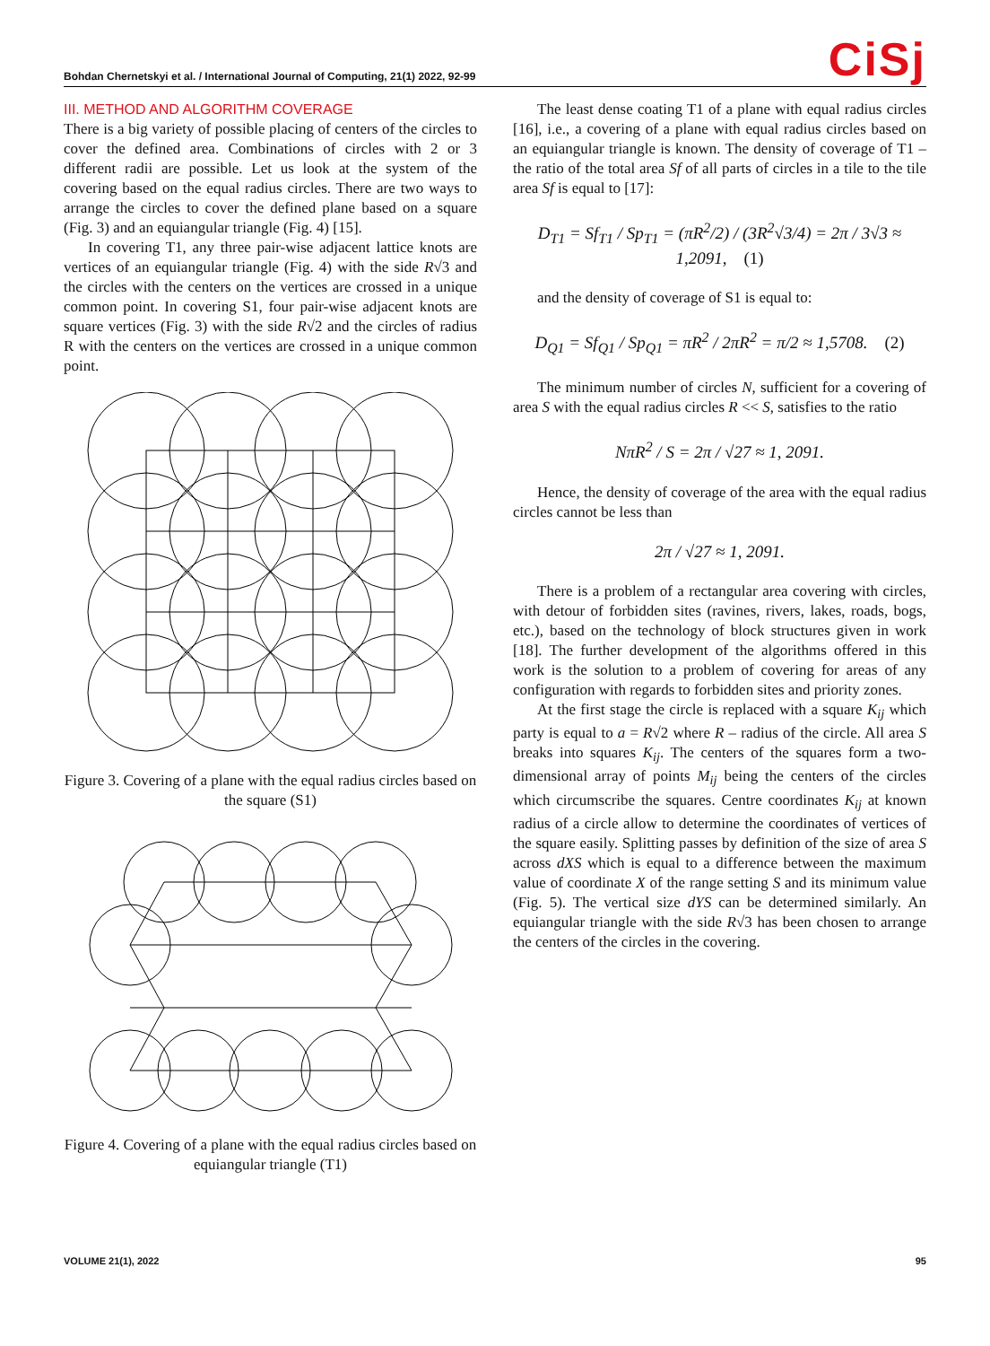Bohdan Chernetskyi et al. / International Journal of Computing, 21(1) 2022, 92-99 CiSj
III. METHOD AND ALGORITHM COVERAGE
There is a big variety of possible placing of centers of the circles to cover the defined area. Combinations of circles with 2 or 3 different radii are possible. Let us look at the system of the covering based on the equal radius circles. There are two ways to arrange the circles to cover the defined plane based on a square (Fig. 3) and an equiangular triangle (Fig. 4) [15].
In covering T1, any three pair-wise adjacent lattice knots are vertices of an equiangular triangle (Fig. 4) with the side R√3 and the circles with the centers on the vertices are crossed in a unique common point. In covering S1, four pair-wise adjacent knots are square vertices (Fig. 3) with the side R√2 and the circles of radius R with the centers on the vertices are crossed in a unique common point.
Figure 3. Covering of a plane with the equal radius circles based on the square (S1)
Figure 4. Covering of a plane with the equal radius circles based on equiangular triangle (T1)
The least dense coating T1 of a plane with equal radius circles [16], i.e., a covering of a plane with equal radius circles based on an equiangular triangle is known. The density of coverage of T1 – the ratio of the total area Sf of all parts of circles in a tile to the tile area Sf is equal to [17]:
D<sub>T1</sub> = Sf<sub>T1</sub> / Sp<sub>T1</sub> = (πR<sup>2</sup>/2) / (3R<sup>2</sup>√3/4) = 2π / 3√3 ≈ 1,2091, (1)
and the density of coverage of S1 is equal to:
D<sub>Q1</sub> = Sf<sub>Q1</sub> / Sp<sub>Q1</sub> = πR<sup>2</sup> / 2πR<sup>2</sup> = π/2 ≈ 1,5708. (2)
The minimum number of circles N, sufficient for a covering of area S with the equal radius circles R << S, satisfies to the ratio
NπR<sup>2</sup> / S = 2π / √27 ≈ 1, 2091.
Hence, the density of coverage of the area with the equal radius circles cannot be less than
2π / √27 ≈ 1, 2091.
There is a problem of a rectangular area covering with circles, with detour of forbidden sites (ravines, rivers, lakes, roads, bogs, etc.), based on the technology of block structures given in work [18]. The further development of the algorithms offered in this work is the solution to a problem of covering for areas of any configuration with regards to forbidden sites and priority zones.
At the first stage the circle is replaced with a square K<sub>ij</sub> which party is equal to a = R√2 where R – radius of the circle. All area S breaks into squares K<sub>ij</sub>. The centers of the squares form a two-dimensional array of points M<sub>ij</sub> being the centers of the circles which circumscribe the squares. Centre coordinates K<sub>ij</sub> at known radius of a circle allow to determine the coordinates of vertices of the square easily. Splitting passes by definition of the size of area S across dXS which is equal to a difference between the maximum value of coordinate X of the range setting S and its minimum value (Fig. 5). The vertical size dYS can be determined similarly. An equiangular triangle with the side R√3 has been chosen to arrange the centers of the circles in the covering.
VOLUME 21(1), 2022 95